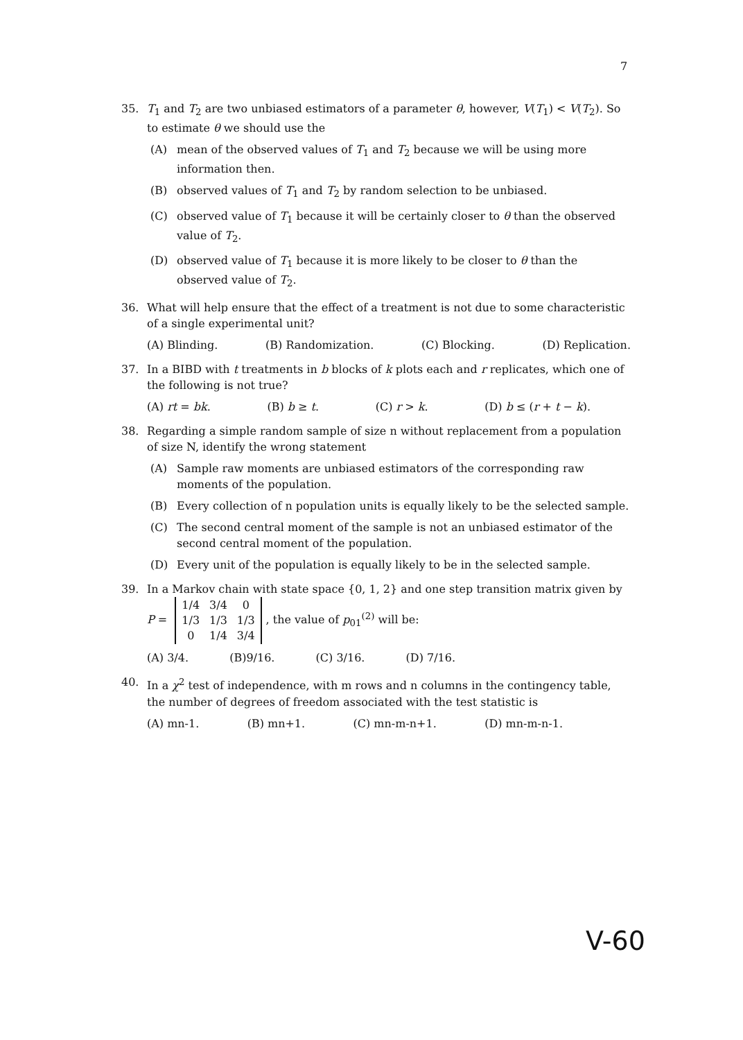7
35. T<sub>1</sub> and T<sub>2</sub> are two unbiased estimators of a parameter θ, however, V(T<sub>1</sub>) < V(T<sub>2</sub>). So to estimate θ we should use the
(A) mean of the observed values of T<sub>1</sub> and T<sub>2</sub> because we will be using more information then.
(B) observed values of T<sub>1</sub> and T<sub>2</sub> by random selection to be unbiased.
(C) observed value of T<sub>1</sub> because it will be certainly closer to θ than the observed value of T<sub>2</sub>.
(D) observed value of T<sub>1</sub> because it is more likely to be closer to θ than the observed value of T<sub>2</sub>.
36. What will help ensure that the effect of a treatment is not due to some characteristic of a single experimental unit?
(A) Blinding. (B) Randomization. (C) Blocking. (D) Replication.
37. In a BIBD with t treatments in b blocks of k plots each and r replicates, which one of the following is not true?
(A) rt = bk. (B) b ≥ t. (C) r > k. (D) b ≤ (r + t − k).
38. Regarding a simple random sample of size n without replacement from a population of size N, identify the wrong statement
(A) Sample raw moments are unbiased estimators of the corresponding raw moments of the population.
(B) Every collection of n population units is equally likely to be the selected sample.
(C) The second central moment of the sample is not an unbiased estimator of the second central moment of the population.
(D) Every unit of the population is equally likely to be in the selected sample.
39. In a Markov chain with state space {0, 1, 2} and one step transition matrix given by
P =
| 1/4 | 3/4 | 0 |
| 1/3 | 1/3 | 1/3 |
| 0 | 1/4 | 3/4 |
, the value of p<sub>01</sub><sup>(2)</sup> will be:
(A) 3/4. (B)9/16. (C) 3/16. (D) 7/16.
40. In a χ<sup>2</sup> test of independence, with m rows and n columns in the contingency table, the number of degrees of freedom associated with the test statistic is
(A) mn-1. (B) mn+1. (C) mn-m-n+1. (D) mn-m-n-1.
V-60